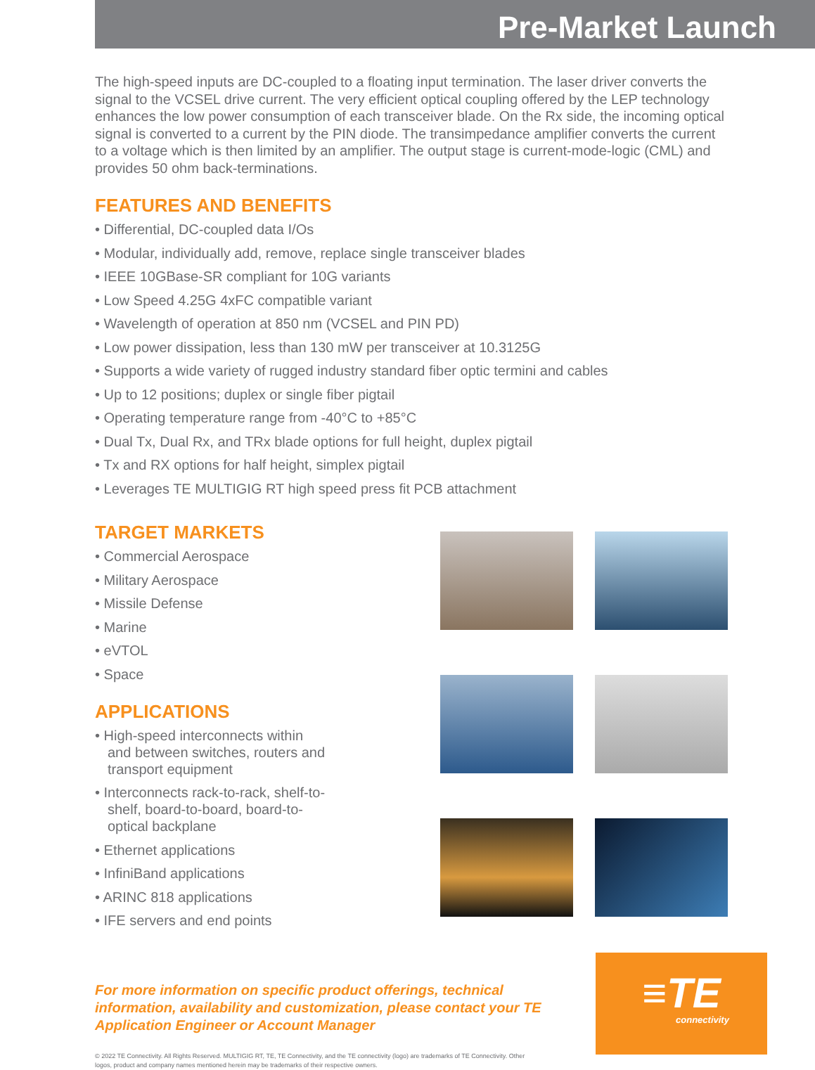Pre-Market Launch
The high-speed inputs are DC-coupled to a floating input termination. The laser driver converts the signal to the VCSEL drive current. The very efficient optical coupling offered by the LEP technology enhances the low power consumption of each transceiver blade. On the Rx side, the incoming optical signal is converted to a current by the PIN diode. The transimpedance amplifier converts the current to a voltage which is then limited by an amplifier. The output stage is current-mode-logic (CML) and provides 50 ohm back-terminations.
FEATURES AND BENEFITS
• Differential, DC-coupled data I/Os
• Modular, individually add, remove, replace single transceiver blades
• IEEE 10GBase-SR compliant for 10G variants
• Low Speed 4.25G 4xFC compatible variant
• Wavelength of operation at 850 nm (VCSEL and PIN PD)
• Low power dissipation, less than 130 mW per transceiver at 10.3125G
• Supports a wide variety of rugged industry standard fiber optic termini and cables
• Up to 12 positions; duplex or single fiber pigtail
• Operating temperature range from -40°C to +85°C
• Dual Tx, Dual Rx, and TRx blade options for full height, duplex pigtail
• Tx and RX options for half height, simplex pigtail
• Leverages TE MULTIGIG RT high speed press fit PCB attachment
TARGET MARKETS
• Commercial Aerospace
• Military Aerospace
• Missile Defense
• Marine
• eVTOL
• Space
APPLICATIONS
• High-speed interconnects within and between switches, routers and transport equipment
• Interconnects rack-to-rack, shelf-to-shelf, board-to-board, board-to-optical backplane
• Ethernet applications
• InfiniBand applications
• ARINC 818 applications
• IFE servers and end points
For more information on specific product offerings, technical information, availability and customization, please contact your TE Application Engineer or Account Manager
© 2022 TE Connectivity. All Rights Reserved. MULTIGIG RT, TE, TE Connectivity, and the TE connectivity (logo) are trademarks of TE Connectivity. Other logos, product and company names mentioned herein may be trademarks of their respective owners.
≡TE
connectivity